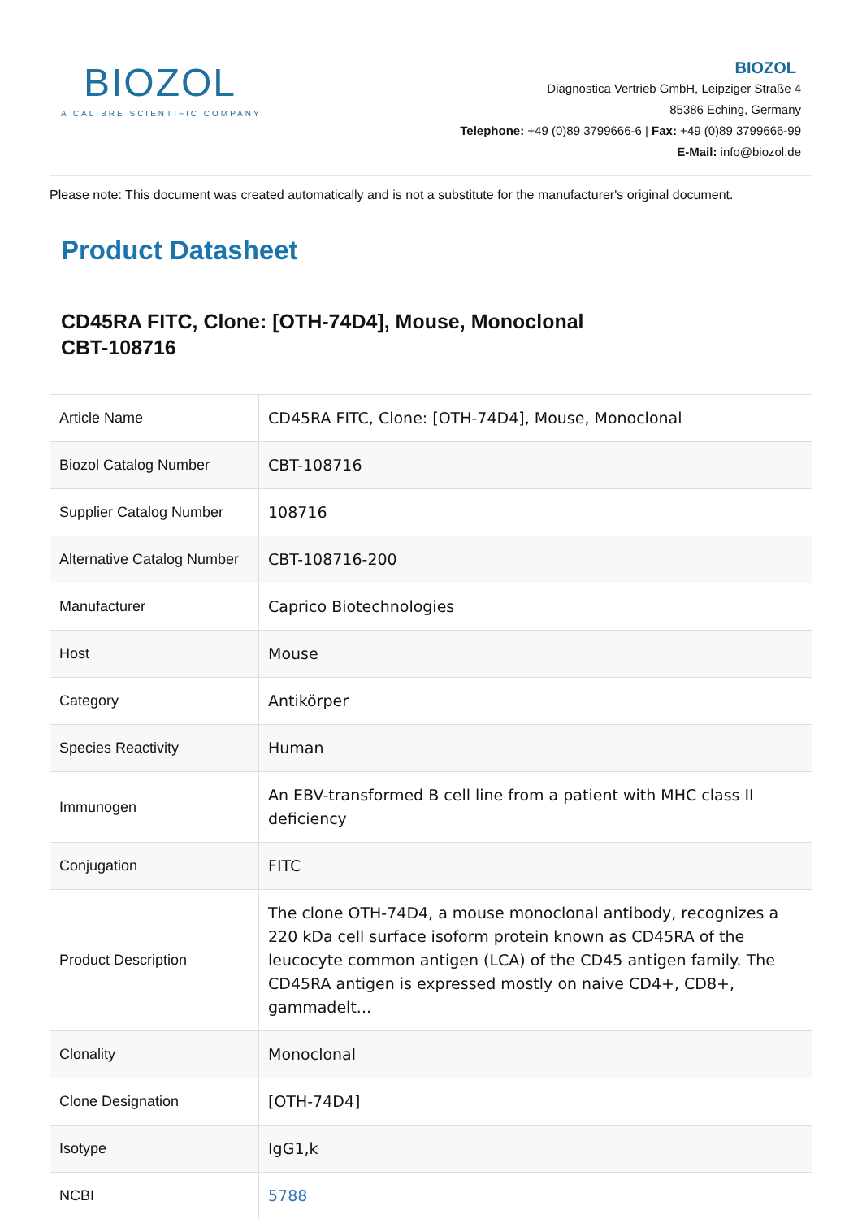BIOZOL
A CALIBRE SCIENTIFIC COMPANY
BIOZOL
Diagnostica Vertrieb GmbH, Leipziger Straße 4
85386 Eching, Germany
Telephone: +49 (0)89 3799666-6 | Fax: +49 (0)89 3799666-99
E-Mail: info@biozol.de
Please note: This document was created automatically and is not a substitute for the manufacturer's original document.
Product Datasheet
CD45RA FITC, Clone: [OTH-74D4], Mouse, Monoclonal
CBT-108716
| Article Name | CD45RA FITC, Clone: [OTH-74D4], Mouse, Monoclonal |
| Biozol Catalog Number | CBT-108716 |
| Supplier Catalog Number | 108716 |
| Alternative Catalog Number | CBT-108716-200 |
| Manufacturer | Caprico Biotechnologies |
| Host | Mouse |
| Category | Antikörper |
| Species Reactivity | Human |
| Immunogen | An EBV-transformed B cell line from a patient with MHC class II deficiency |
| Conjugation | FITC |
| Product Description | The clone OTH-74D4, a mouse monoclonal antibody, recognizes a 220 kDa cell surface isoform protein known as CD45RA of the leucocyte common antigen (LCA) of the CD45 antigen family. The CD45RA antigen is expressed mostly on naive CD4+, CD8+, gammadelt... |
| Clonality | Monoclonal |
| Clone Designation | [OTH-74D4] |
| Isotype | IgG1,k |
| NCBI | 5788 |